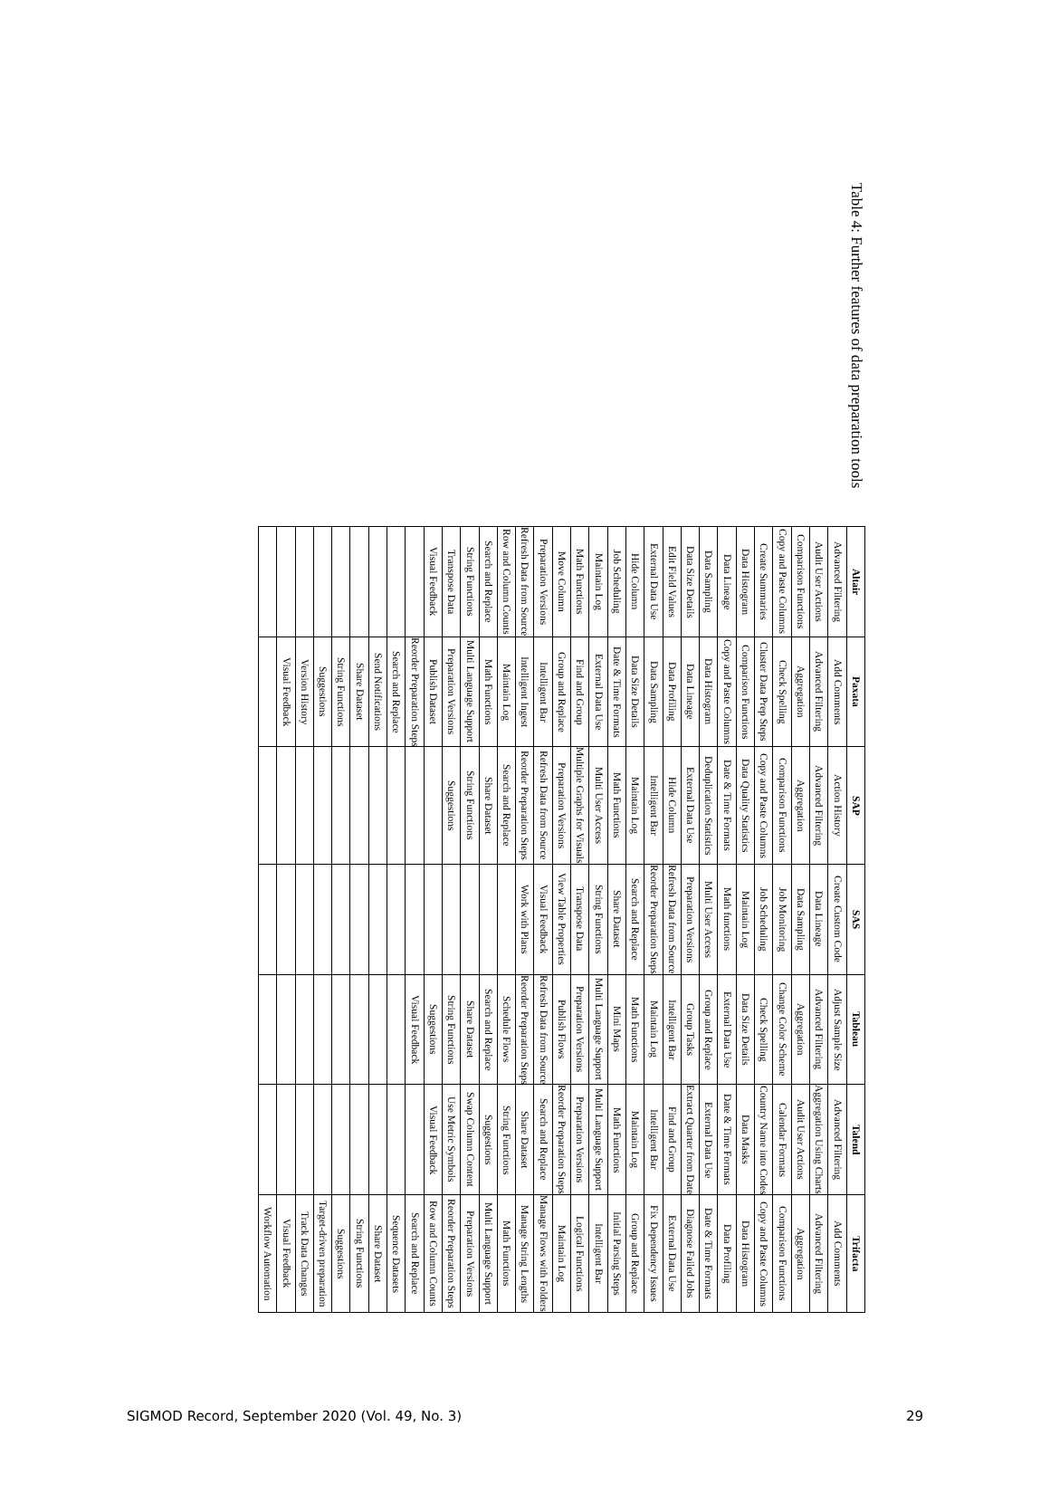Table 4: Further features of data preparation tools
| Altair | Paxata | SAP | SAS | Tableau | Talend | Trifacta |
| --- | --- | --- | --- | --- | --- | --- |
| Advanced Filtering | Add Comments | Action History | Create Custom Code | Adjust Sample Size | Advanced Filtering | Add Comments |
| Audit User Actions | Advanced Filtering | Advanced Filtering | Data Lineage | Advanced Filtering | Aggregation Using Charts | Advanced Filtering |
| Comparison Functions | Aggregation | Aggregation | Data Sampling | Aggregation | Audit User Actions | Aggregation |
| Copy and Paste Columns | Check Spelling | Comparison Functions | Job Monitoring | Change Color Scheme | Calendar Formats | Comparison Functions |
| Create Summaries | Cluster Data Prep Steps | Copy and Paste Columns | Job Scheduling | Check Spelling | Country Name into Codes | Copy and Paste Columns |
| Data Histogram | Comparison Functions | Data Quality Statistics | Maintain Log | Data Size Details | Data Masks | Data Histogram |
| Data Lineage | Copy and Paste Columns | Date & Time Formats | Math functions | External Data Use | Date & Time Formats | Data Profiling |
| Data Sampling | Data Histogram | Deduplication Statistics | Multi User Access | Group and Replace | External Data Use | Date & Time Formats |
| Data Size Details | Data Lineage | External Data Use | Preparation Versions | Group Tasks | Extract Quarter from Date | Diagnose Failed Jobs |
| Edit Field Values | Data Profiling | Hide Column | Refresh Data from Source | Intelligent Bar | Find and Group | External Data Use |
| External Data Use | Data Sampling | Intelligent Bar | Reorder Preparation Steps | Maintain Log | Intelligent Bar | Fix Dependency Issues |
| Hide Column | Data Size Details | Maintain Log | Search and Replace | Math Functions | Maintain Log | Group and Replace |
| Job Scheduling | Date & Time Formats | Math Functions | Share Dataset | Mini Maps | Math Functions | Initial Parsing Steps |
| Maintain Log | External Data Use | Multi User Access | String Functions | Multi Language Support | Multi Language Support | Intelligent Bar |
| Math Functions | Find and Group | Multiple Graphs for Visuals | Transpose Data | Preparation Versions | Preparation Versions | Logical Functions |
| Move Column | Group and Replace | Preparation Versions | View Table Properties | Publish Flows | Reorder Preparation Steps | Maintain Log |
| Preparation Versions | Intelligent Bar | Refresh Data from Source | Visual Feedback | Refresh Data from Source | Search and Replace | Manage Flows with Folders |
| Refresh Data from Source | Intelligent Ingest | Reorder Preparation Steps | Work with Plans | Reorder Preparation Steps | Share Dataset | Manage String Lengths |
| Row and Column Counts | Maintain Log | Search and Replace | | Schedule Flows | String Functions | Math Functions |
| Search and Replace | Math Functions | Share Dataset | | Search and Replace | Suggestions | Multi Language Support |
| String Functions | Multi Language Support | String Functions | | Share Dataset | Swap Column Content | Preparation Versions |
| Transpose Data | Preparation Versions | Suggestions | | String Functions | Use Metric Symbols | Reorder Preparation Steps |
| Visual Feedback | Publish Dataset | | | Suggestions | Visual Feedback | Row and Column Counts |
| | Reorder Preparation Steps | | | Visual Feedback | | Search and Replace |
| | Search and Replace | | | | | Sequence Datasets |
| | Send Notifications | | | | | Share Dataset |
| | Share Dataset | | | | | String Functions |
| | String Functions | | | | | Suggestions |
| | Suggestions | | | | | Target-driven preparation |
| | Version History | | | | | Track Data Changes |
| | Visual Feedback | | | | | Visual Feedback |
| | | | | | | Workflow Automation |
SIGMOD Record, September 2020 (Vol. 49, No. 3) 29